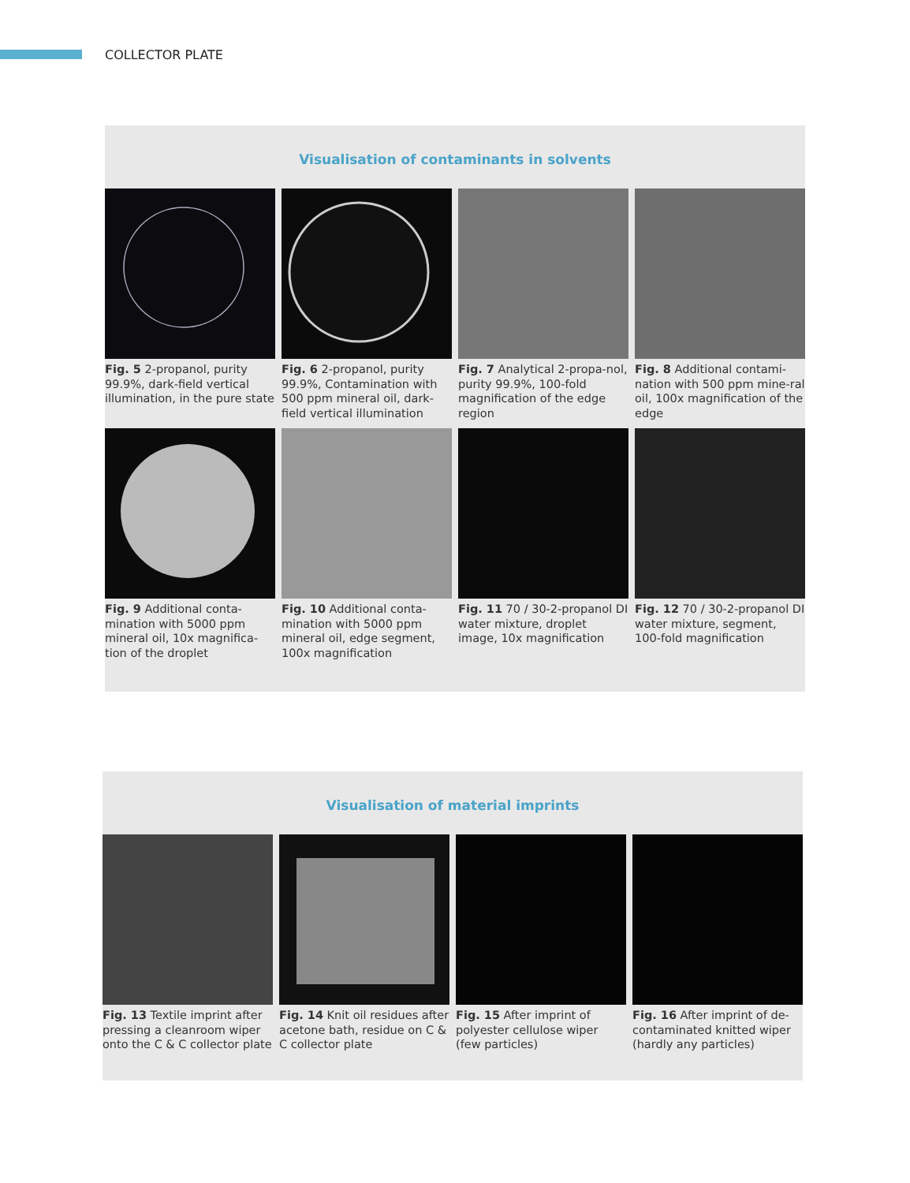COLLECTOR PLATE
Visualisation of contaminants in solvents
Fig. 5 2-propanol, purity 99.9%, dark-field vertical illumination, in the pure state
Fig. 6 2-propanol, purity 99.9%, Contamination with 500 ppm mineral oil, dark-field vertical illumination
Fig. 7 Analytical 2-propa-nol, purity 99.9%, 100-fold magnification of the edge region
Fig. 8 Additional contami-nation with 500 ppm mine-ral oil, 100x magnification of the edge
Fig. 9 Additional conta-mination with 5000 ppm mineral oil, 10x magnifica-tion of the droplet
Fig. 10 Additional conta-mination with 5000 ppm mineral oil, edge segment, 100x magnification
Fig. 11 70 / 30-2-propanol DI water mixture, droplet image, 10x magnification
Fig. 12 70 / 30-2-propanol DI water mixture, segment, 100-fold magnification
Visualisation of material imprints
Fig. 13 Textile imprint after pressing a cleanroom wiper onto the C & C collector plate
Fig. 14 Knit oil residues after acetone bath, residue on C & C collector plate
Fig. 15 After imprint of polyester cellulose wiper (few particles)
Fig. 16 After imprint of de-contaminated knitted wiper (hardly any particles)